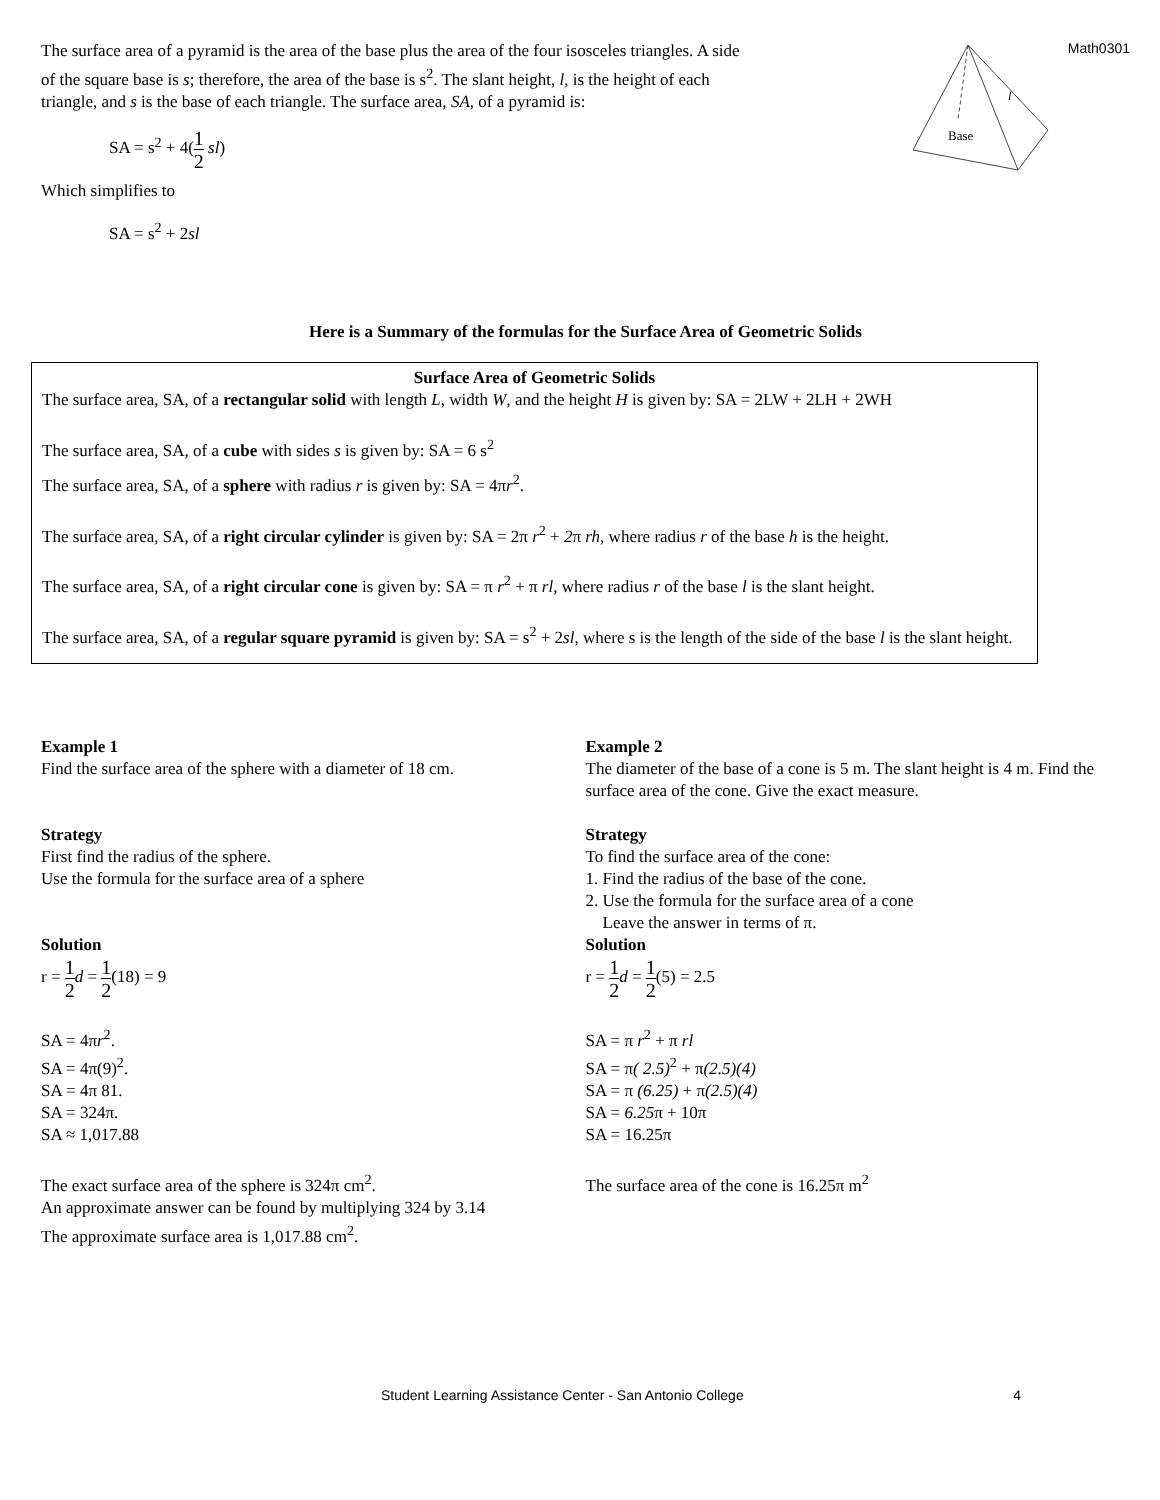The surface area of a pyramid is the area of the base plus the area of the four isosceles triangles. A side of the square base is s; therefore, the area of the base is s<sup>2</sup>. The slant height, l, is the height of each triangle, and s is the base of each triangle. The surface area, SA, of a pyramid is:
SA = s<sup>2</sup> + 4(1 2 sl)
Which simplifies to
SA = s<sup>2</sup> + 2sl
Base
l
Math0301
Here is a Summary of the formulas for the Surface Area of Geometric Solids
Surface Area of Geometric Solids
The surface area, SA, of a rectangular solid with length L, width W, and the height H is given by: SA = 2LW + 2LH + 2WH
The surface area, SA, of a cube with sides s is given by: SA = 6 s<sup>2</sup>
The surface area, SA, of a sphere with radius r is given by: SA = 4πr<sup>2</sup>.
The surface area, SA, of a right circular cylinder is given by: SA = 2π r<sup>2</sup> + 2π rh, where radius r of the base h is the height.
The surface area, SA, of a right circular cone is given by: SA = π r<sup>2</sup> + π rl, where radius r of the base l is the slant height.
The surface area, SA, of a regular square pyramid is given by: SA = s<sup>2</sup> + 2sl, where s is the length of the side of the base l is the slant height.
Example 1
Find the surface area of the sphere with a diameter of 18 cm.
Strategy
First find the radius of the sphere.
Use the formula for the surface area of a sphere
Solution
r = 1 2 d = 1 2(18) = 9
SA = 4πr<sup>2</sup>.
SA = 4π(9)<sup>2</sup>.
SA = 4π 81.
SA = 324π.
SA ≈ 1,017.88
The exact surface area of the sphere is 324π cm<sup>2</sup>.
An approximate answer can be found by multiplying 324 by 3.14
The approximate surface area is 1,017.88 cm<sup>2</sup>.
Example 2
The diameter of the base of a cone is 5 m. The slant height is 4 m. Find the surface area of the cone. Give the exact measure.
Strategy
To find the surface area of the cone:
1. Find the radius of the base of the cone.
2. Use the formula for the surface area of a cone
Leave the answer in terms of π.
Solution
r = 1 2 d = 1 2(5) = 2.5
SA = π r<sup>2</sup> + π rl
SA = π( 2.5)<sup>2</sup> + π(2.5)(4)
SA = π (6.25) + π(2.5)(4)
SA = 6.25π + 10π
SA = 16.25π
The surface area of the cone is 16.25π m<sup>2</sup>
Student Learning Assistance Center - San Antonio College 4